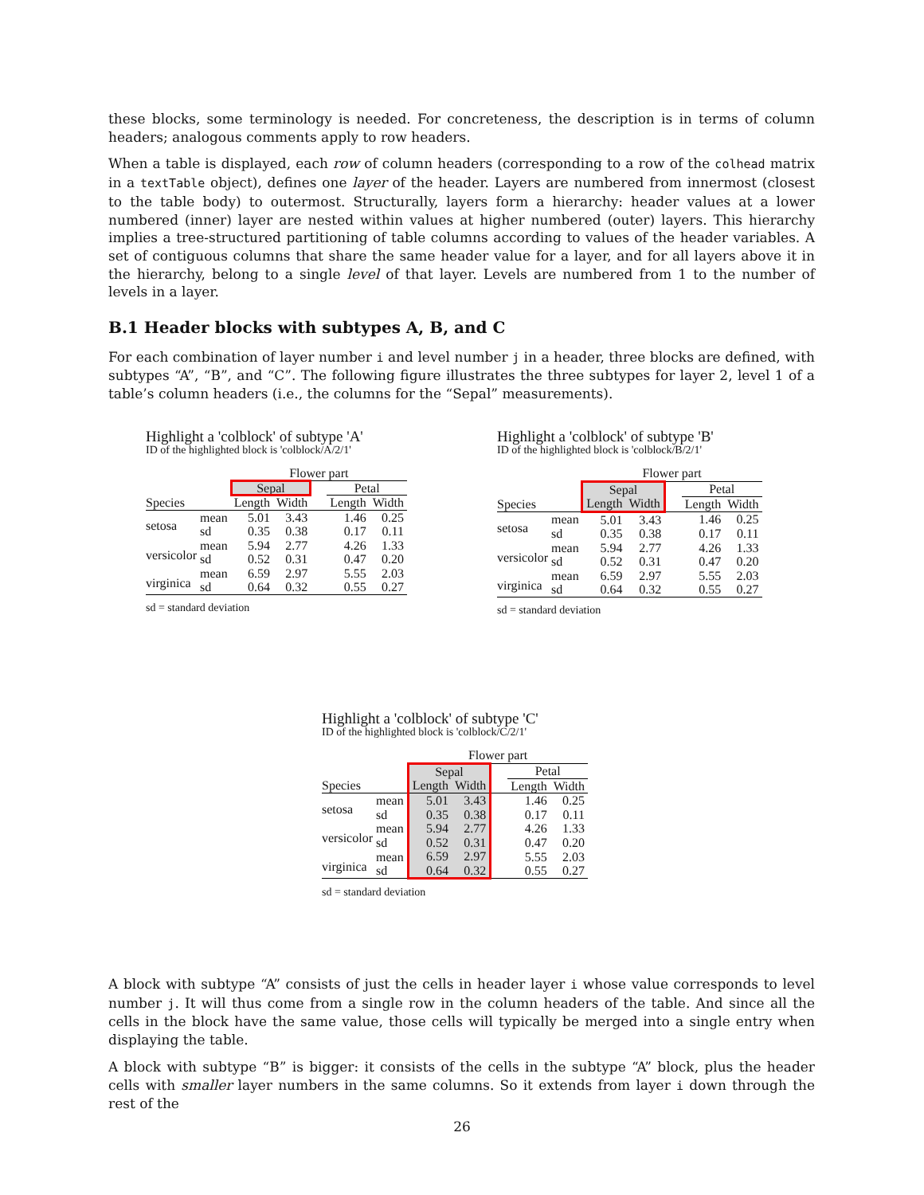these blocks, some terminology is needed. For concreteness, the description is in terms of column headers; analogous comments apply to row headers.
When a table is displayed, each row of column headers (corresponding to a row of the colhead matrix in a textTable object), defines one layer of the header. Layers are numbered from innermost (closest to the table body) to outermost. Structurally, layers form a hierarchy: header values at a lower numbered (inner) layer are nested within values at higher numbered (outer) layers. This hierarchy implies a tree-structured partitioning of table columns according to values of the header variables. A set of contiguous columns that share the same header value for a layer, and for all layers above it in the hierarchy, belong to a single level of that layer. Levels are numbered from 1 to the number of levels in a layer.
B.1 Header blocks with subtypes A, B, and C
For each combination of layer number i and level number j in a header, three blocks are defined, with subtypes “A”, “B”, and “C”. The following figure illustrates the three subtypes for layer 2, level 1 of a table’s column headers (i.e., the columns for the “Sepal” measurements).
Highlight a 'colblock' of subtype 'A'
ID of the highlighted block is 'colblock/A/2/1'
| | | Flower part | | | | |
| | | Sepal | | | Petal | |
| Species | | Length | Width | | Length | Width |
| setosa | mean sd | 5.01 0.35 | 3.43 0.38 | | 1.46 0.17 | 0.25 0.11 |
| versicolor | mean sd | 5.94 0.52 | 2.77 0.31 | | 4.26 0.47 | 1.33 0.20 |
| virginica | mean sd | 6.59 0.64 | 2.97 0.32 | | 5.55 0.55 | 2.03 0.27 |
sd = standard deviation
Highlight a 'colblock' of subtype 'B'
ID of the highlighted block is 'colblock/B/2/1'
| | | Flower part | | | | |
| | | Sepal | | | Petal | |
| Species | | Length | Width | | Length | Width |
| setosa | mean sd | 5.01 0.35 | 3.43 0.38 | | 1.46 0.17 | 0.25 0.11 |
| versicolor | mean sd | 5.94 0.52 | 2.77 0.31 | | 4.26 0.47 | 1.33 0.20 |
| virginica | mean sd | 6.59 0.64 | 2.97 0.32 | | 5.55 0.55 | 2.03 0.27 |
sd = standard deviation
Highlight a 'colblock' of subtype 'C'
ID of the highlighted block is 'colblock/C/2/1'
| | | Flower part | | | | |
| | | Sepal | | | Petal | |
| Species | | Length | Width | | Length | Width |
| setosa | mean sd | 5.01 0.35 | 3.43 0.38 | | 1.46 0.17 | 0.25 0.11 |
| versicolor | mean sd | 5.94 0.52 | 2.77 0.31 | | 4.26 0.47 | 1.33 0.20 |
| virginica | mean sd | 6.59 0.64 | 2.97 0.32 | | 5.55 0.55 | 2.03 0.27 |
sd = standard deviation
A block with subtype “A” consists of just the cells in header layer i whose value corresponds to level number j. It will thus come from a single row in the column headers of the table. And since all the cells in the block have the same value, those cells will typically be merged into a single entry when displaying the table.
A block with subtype “B” is bigger: it consists of the cells in the subtype “A” block, plus the header cells with smaller layer numbers in the same columns. So it extends from layer i down through the rest of the
26